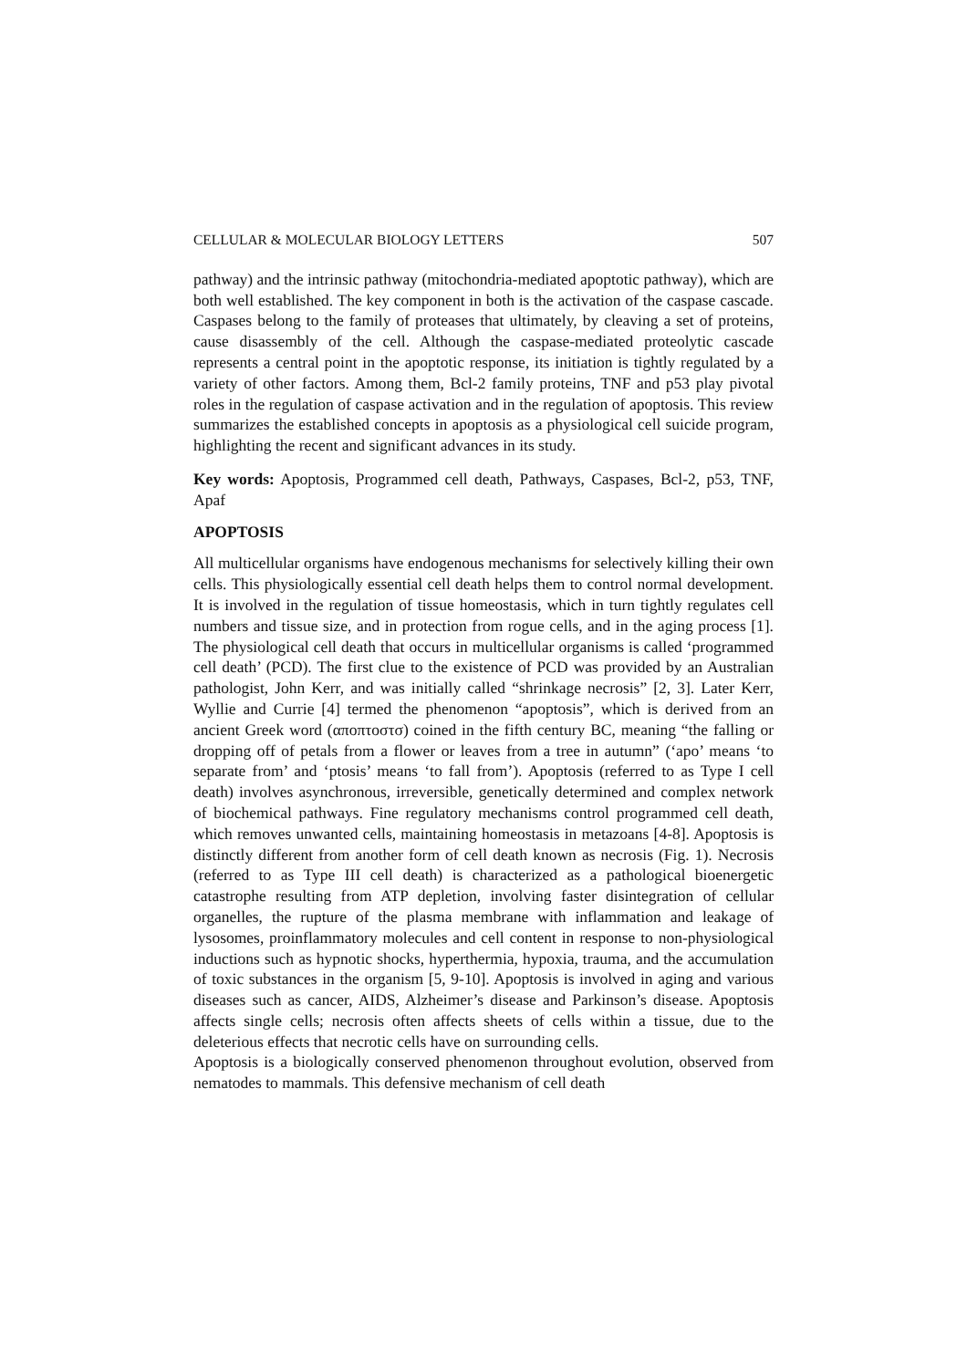CELLULAR & MOLECULAR BIOLOGY LETTERS 507
pathway) and the intrinsic pathway (mitochondria-mediated apoptotic pathway), which are both well established. The key component in both is the activation of the caspase cascade. Caspases belong to the family of proteases that ultimately, by cleaving a set of proteins, cause disassembly of the cell. Although the caspase-mediated proteolytic cascade represents a central point in the apoptotic response, its initiation is tightly regulated by a variety of other factors. Among them, Bcl-2 family proteins, TNF and p53 play pivotal roles in the regulation of caspase activation and in the regulation of apoptosis. This review summarizes the established concepts in apoptosis as a physiological cell suicide program, highlighting the recent and significant advances in its study.
Key words: Apoptosis, Programmed cell death, Pathways, Caspases, Bcl-2, p53, TNF, Apaf
APOPTOSIS
All multicellular organisms have endogenous mechanisms for selectively killing their own cells. This physiologically essential cell death helps them to control normal development. It is involved in the regulation of tissue homeostasis, which in turn tightly regulates cell numbers and tissue size, and in protection from rogue cells, and in the aging process [1]. The physiological cell death that occurs in multicellular organisms is called ‘programmed cell death’ (PCD). The first clue to the existence of PCD was provided by an Australian pathologist, John Kerr, and was initially called “shrinkage necrosis” [2, 3]. Later Kerr, Wyllie and Currie [4] termed the phenomenon “apoptosis”, which is derived from an ancient Greek word (αποπτοστσ) coined in the fifth century BC, meaning “the falling or dropping off of petals from a flower or leaves from a tree in autumn” (‘apo’ means ‘to separate from’ and ‘ptosis’ means ‘to fall from’). Apoptosis (referred to as Type I cell death) involves asynchronous, irreversible, genetically determined and complex network of biochemical pathways. Fine regulatory mechanisms control programmed cell death, which removes unwanted cells, maintaining homeostasis in metazoans [4-8]. Apoptosis is distinctly different from another form of cell death known as necrosis (Fig. 1). Necrosis (referred to as Type III cell death) is characterized as a pathological bioenergetic catastrophe resulting from ATP depletion, involving faster disintegration of cellular organelles, the rupture of the plasma membrane with inflammation and leakage of lysosomes, proinflammatory molecules and cell content in response to non-physiological inductions such as hypnotic shocks, hyperthermia, hypoxia, trauma, and the accumulation of toxic substances in the organism [5, 9-10]. Apoptosis is involved in aging and various diseases such as cancer, AIDS, Alzheimer’s disease and Parkinson’s disease. Apoptosis affects single cells; necrosis often affects sheets of cells within a tissue, due to the deleterious effects that necrotic cells have on surrounding cells.
Apoptosis is a biologically conserved phenomenon throughout evolution, observed from nematodes to mammals. This defensive mechanism of cell death